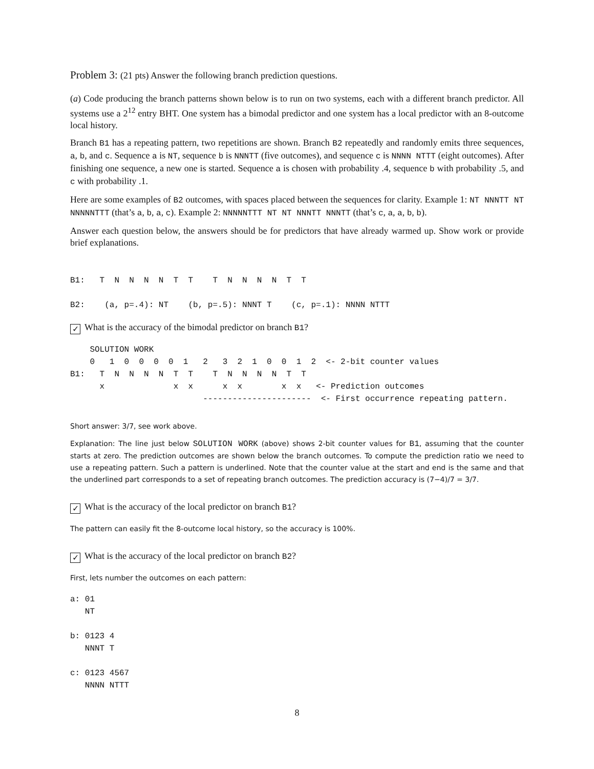Problem 3: (21 pts) Answer the following branch prediction questions.
(a) Code producing the branch patterns shown below is to run on two systems, each with a different branch predictor. All systems use a 2<sup>12</sup> entry BHT. One system has a bimodal predictor and one system has a local predictor with an 8-outcome local history.
Branch B1 has a repeating pattern, two repetitions are shown. Branch B2 repeatedly and randomly emits three sequences, a, b, and c. Sequence a is NT, sequence b is NNNTT (five outcomes), and sequence c is NNNN NTTT (eight outcomes). After finishing one sequence, a new one is started. Sequence a is chosen with probability .4, sequence b with probability .5, and c with probability .1.
Here are some examples of B2 outcomes, with spaces placed between the sequences for clarity. Example 1: NT NNNTT NT NNNNNTTT (that’s a, b, a, c). Example 2: NNNNNTTT NT NT NNNTT NNNTT (that’s c, a, a, b, b).
Answer each question below, the answers should be for predictors that have already warmed up. Show work or provide brief explanations.
B1:   T  N  N  N  N  T  T    T  N  N  N  N  T  T

B2:    (a, p=.4): NT    (b, p=.5): NNNT T    (c, p=.1): NNNN NTTT
✓ What is the accuracy of the bimodal predictor on branch B1?
    SOLUTION WORK
    0   1  0  0  0  0  1   2   3  2  1  0  0  1  2  <- 2-bit counter values
B1:   T  N  N  N  N  T  T    T  N  N  N  N  T  T
      x              x  x      x  x        x  x   <- Prediction outcomes
                           ----------------------  <- First occurrence repeating pattern.
Short answer: 3/7, see work above.
Explanation: The line just below SOLUTION WORK (above) shows 2-bit counter values for B1, assuming that the counter starts at zero. The prediction outcomes are shown below the branch outcomes. To compute the prediction ratio we need to use a repeating pattern. Such a pattern is underlined. Note that the counter value at the start and end is the same and that the underlined part corresponds to a set of repeating branch outcomes. The prediction accuracy is (7−4)/7 = 3/7.
✓ What is the accuracy of the local predictor on branch B1?
The pattern can easily fit the 8-outcome local history, so the accuracy is 100%.
✓ What is the accuracy of the local predictor on branch B2?
First, lets number the outcomes on each pattern:
a: 01
   NT

b: 0123 4
   NNNT T

c: 0123 4567
   NNNN NTTT
8